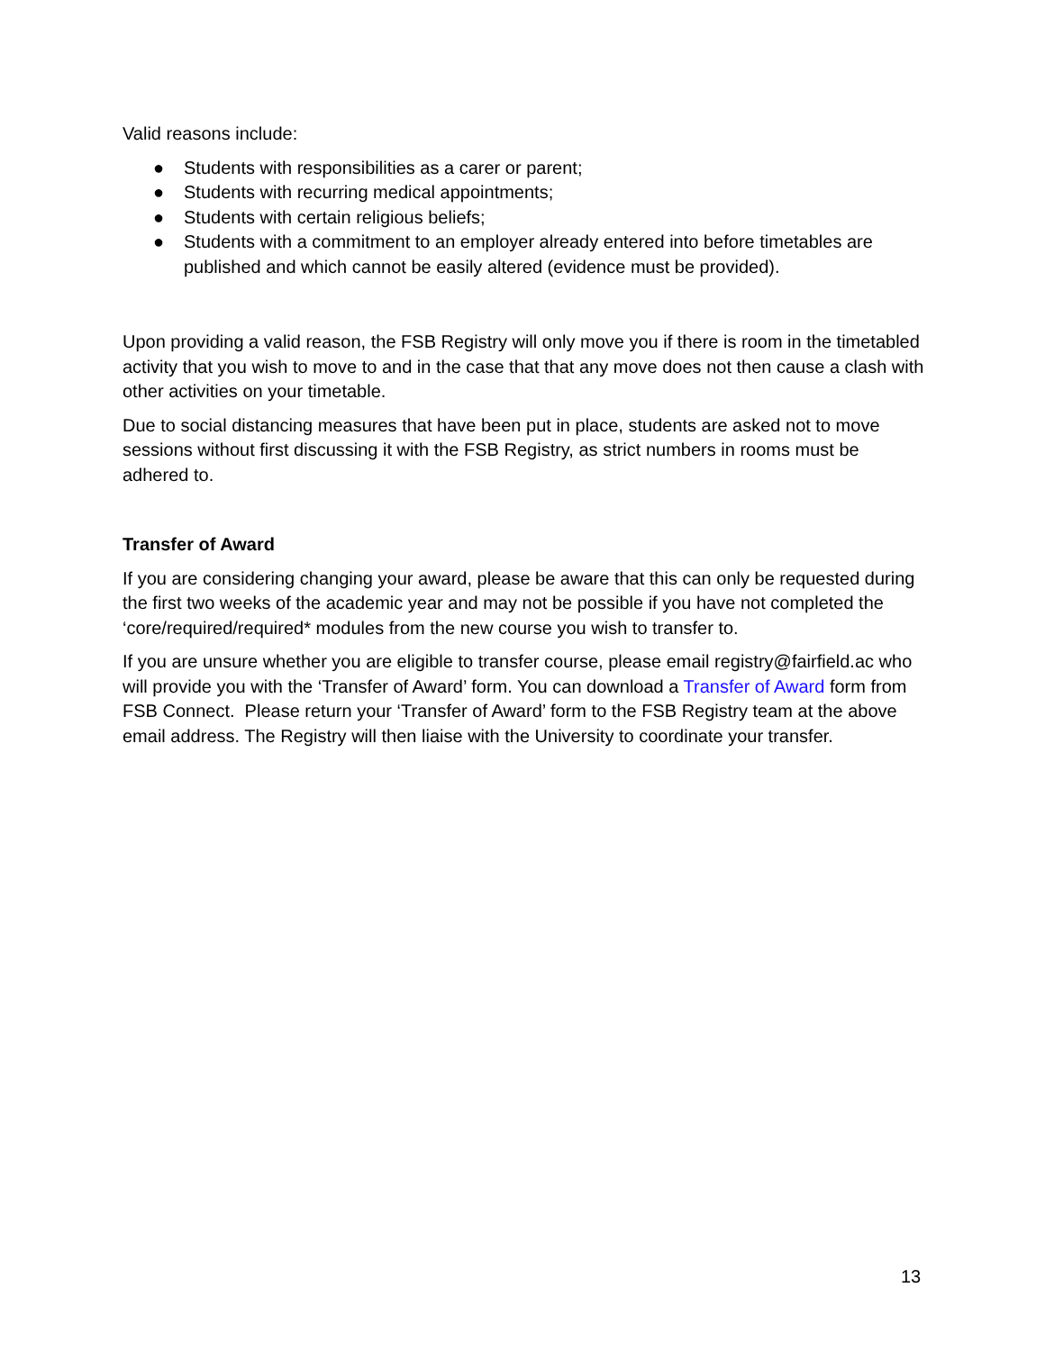Valid reasons include:
● Students with responsibilities as a carer or parent;
● Students with recurring medical appointments;
● Students with certain religious beliefs;
● Students with a commitment to an employer already entered into before timetables are published and which cannot be easily altered (evidence must be provided).
Upon providing a valid reason, the FSB Registry will only move you if there is room in the timetabled activity that you wish to move to and in the case that that any move does not then cause a clash with other activities on your timetable.
Due to social distancing measures that have been put in place, students are asked not to move sessions without first discussing it with the FSB Registry, as strict numbers in rooms must be adhered to.
Transfer of Award
If you are considering changing your award, please be aware that this can only be requested during the first two weeks of the academic year and may not be possible if you have not completed the ‘core/required/required* modules from the new course you wish to transfer to.
If you are unsure whether you are eligible to transfer course, please email registry@fairfield.ac who will provide you with the ‘Transfer of Award’ form. You can download a Transfer of Award form from FSB Connect. Please return your ‘Transfer of Award’ form to the FSB Registry team at the above email address. The Registry will then liaise with the University to coordinate your transfer.
13